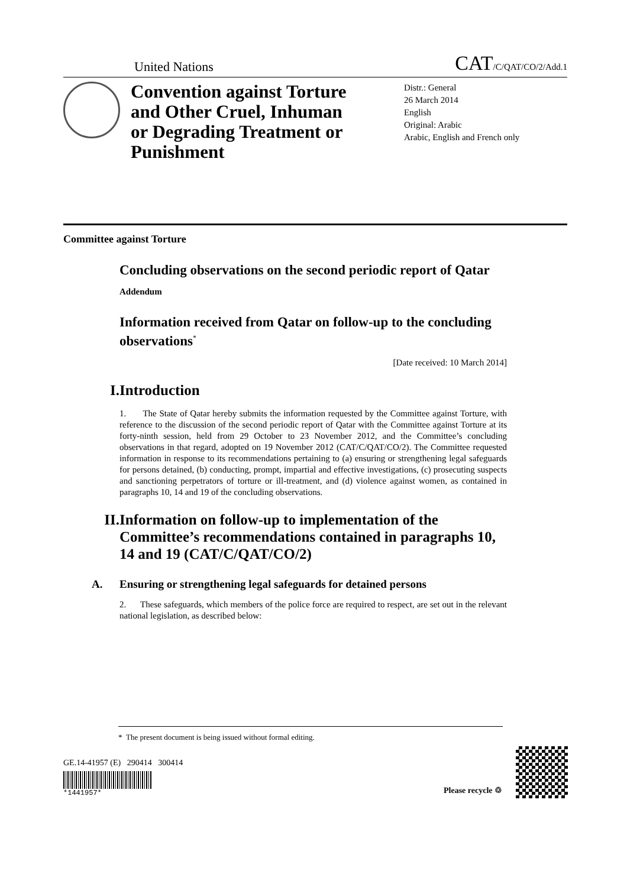United Nations CAT/C/QAT/CO/2/Add.1
Convention against Torture and Other Cruel, Inhuman or Degrading Treatment or Punishment
Distr.: General
26 March 2014
English
Original: Arabic
Arabic, English and French only
Committee against Torture
Concluding observations on the second periodic report of Qatar
Addendum
Information received from Qatar on follow-up to the concluding observations<sup>*</sup>
[Date received: 10 March 2014]
I. Introduction
1. The State of Qatar hereby submits the information requested by the Committee against Torture, with reference to the discussion of the second periodic report of Qatar with the Committee against Torture at its forty-ninth session, held from 29 October to 23 November 2012, and the Committee’s concluding observations in that regard, adopted on 19 November 2012 (CAT/C/QAT/CO/2). The Committee requested information in response to its recommendations pertaining to (a) ensuring or strengthening legal safeguards for persons detained, (b) conducting, prompt, impartial and effective investigations, (c) prosecuting suspects and sanctioning perpetrators of torture or ill-treatment, and (d) violence against women, as contained in paragraphs 10, 14 and 19 of the concluding observations.
II. Information on follow-up to implementation of the Committee’s recommendations contained in paragraphs 10, 14 and 19 (CAT/C/QAT/CO/2)
A. Ensuring or strengthening legal safeguards for detained persons
2. These safeguards, which members of the police force are required to respect, are set out in the relevant national legislation, as described below:
* The present document is being issued without formal editing.
GE.14-41957 (E) 290414 300414
*1441957*
Please recycle ♲